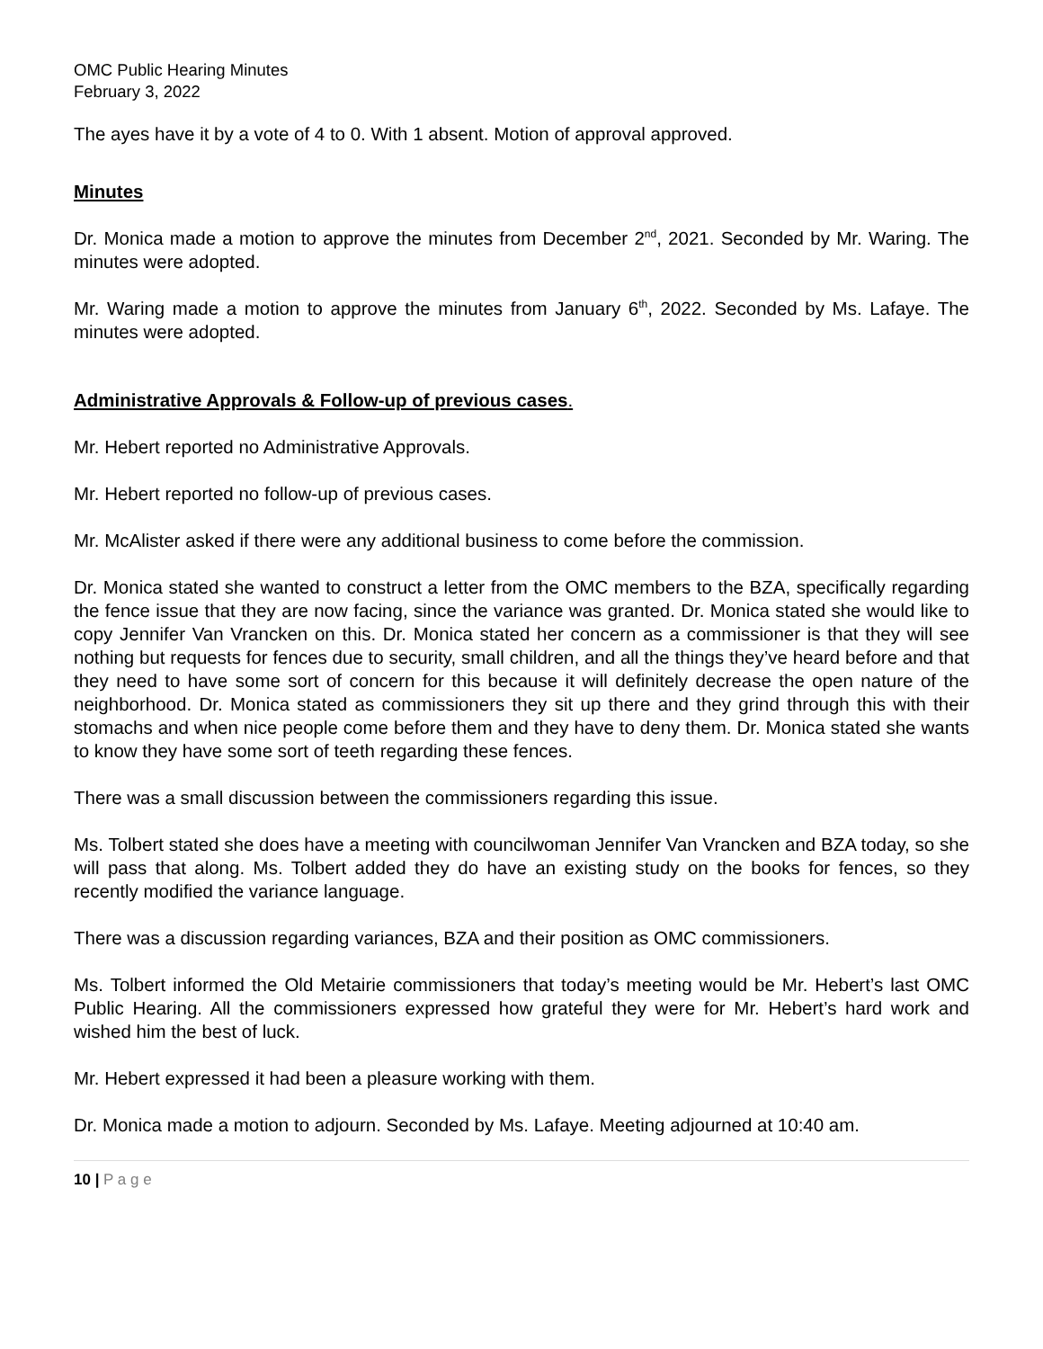OMC Public Hearing Minutes
February 3, 2022
The ayes have it by a vote of 4 to 0. With 1 absent. Motion of approval approved.
Minutes
Dr. Monica made a motion to approve the minutes from December 2<sup>nd</sup>, 2021. Seconded by Mr. Waring. The minutes were adopted.
Mr. Waring made a motion to approve the minutes from January 6<sup>th</sup>, 2022. Seconded by Ms. Lafaye. The minutes were adopted.
Administrative Approvals & Follow-up of previous cases.
Mr. Hebert reported no Administrative Approvals.
Mr. Hebert reported no follow-up of previous cases.
Mr. McAlister asked if there were any additional business to come before the commission.
Dr. Monica stated she wanted to construct a letter from the OMC members to the BZA, specifically regarding the fence issue that they are now facing, since the variance was granted. Dr. Monica stated she would like to copy Jennifer Van Vrancken on this. Dr. Monica stated her concern as a commissioner is that they will see nothing but requests for fences due to security, small children, and all the things they’ve heard before and that they need to have some sort of concern for this because it will definitely decrease the open nature of the neighborhood. Dr. Monica stated as commissioners they sit up there and they grind through this with their stomachs and when nice people come before them and they have to deny them. Dr. Monica stated she wants to know they have some sort of teeth regarding these fences.
There was a small discussion between the commissioners regarding this issue.
Ms. Tolbert stated she does have a meeting with councilwoman Jennifer Van Vrancken and BZA today, so she will pass that along. Ms. Tolbert added they do have an existing study on the books for fences, so they recently modified the variance language.
There was a discussion regarding variances, BZA and their position as OMC commissioners.
Ms. Tolbert informed the Old Metairie commissioners that today’s meeting would be Mr. Hebert’s last OMC Public Hearing. All the commissioners expressed how grateful they were for Mr. Hebert’s hard work and wished him the best of luck.
Mr. Hebert expressed it had been a pleasure working with them.
Dr. Monica made a motion to adjourn. Seconded by Ms. Lafaye. Meeting adjourned at 10:40 am.
10 | P a g e